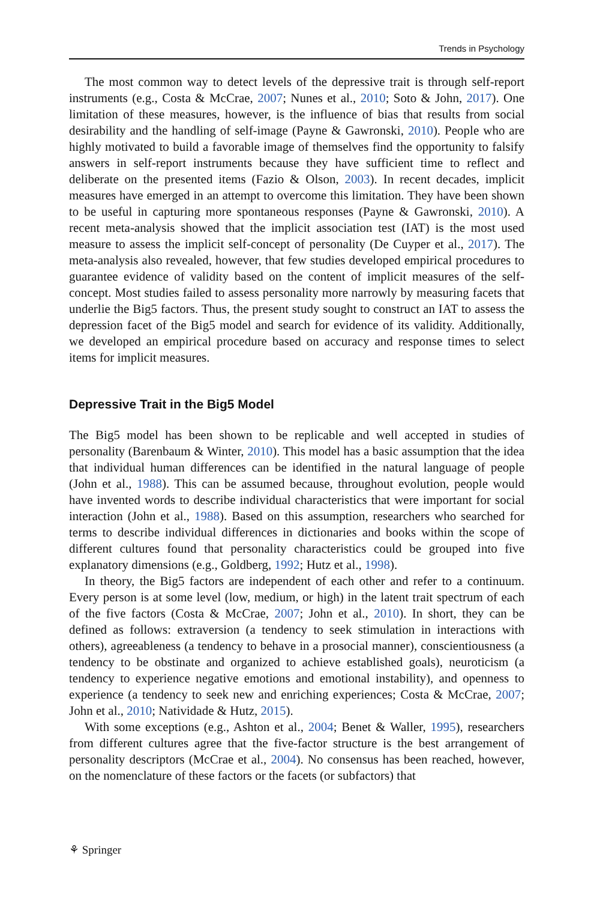Trends in Psychology
The most common way to detect levels of the depressive trait is through self-report instruments (e.g., Costa & McCrae, 2007; Nunes et al., 2010; Soto & John, 2017). One limitation of these measures, however, is the influence of bias that results from social desirability and the handling of self-image (Payne & Gawronski, 2010). People who are highly motivated to build a favorable image of themselves find the opportunity to falsify answers in self-report instruments because they have sufficient time to reflect and deliberate on the presented items (Fazio & Olson, 2003). In recent decades, implicit measures have emerged in an attempt to overcome this limitation. They have been shown to be useful in capturing more spontaneous responses (Payne & Gawronski, 2010). A recent meta-analysis showed that the implicit association test (IAT) is the most used measure to assess the implicit self-concept of personality (De Cuyper et al., 2017). The meta-analysis also revealed, however, that few studies developed empirical procedures to guarantee evidence of validity based on the content of implicit measures of the self-concept. Most studies failed to assess personality more narrowly by measuring facets that underlie the Big5 factors. Thus, the present study sought to construct an IAT to assess the depression facet of the Big5 model and search for evidence of its validity. Additionally, we developed an empirical procedure based on accuracy and response times to select items for implicit measures.
Depressive Trait in the Big5 Model
The Big5 model has been shown to be replicable and well accepted in studies of personality (Barenbaum & Winter, 2010). This model has a basic assumption that the idea that individual human differences can be identified in the natural language of people (John et al., 1988). This can be assumed because, throughout evolution, people would have invented words to describe individual characteristics that were important for social interaction (John et al., 1988). Based on this assumption, researchers who searched for terms to describe individual differences in dictionaries and books within the scope of different cultures found that personality characteristics could be grouped into five explanatory dimensions (e.g., Goldberg, 1992; Hutz et al., 1998).
In theory, the Big5 factors are independent of each other and refer to a continuum. Every person is at some level (low, medium, or high) in the latent trait spectrum of each of the five factors (Costa & McCrae, 2007; John et al., 2010). In short, they can be defined as follows: extraversion (a tendency to seek stimulation in interactions with others), agreeableness (a tendency to behave in a prosocial manner), conscientiousness (a tendency to be obstinate and organized to achieve established goals), neuroticism (a tendency to experience negative emotions and emotional instability), and openness to experience (a tendency to seek new and enriching experiences; Costa & McCrae, 2007; John et al., 2010; Natividade & Hutz, 2015).
With some exceptions (e.g., Ashton et al., 2004; Benet & Waller, 1995), researchers from different cultures agree that the five-factor structure is the best arrangement of personality descriptors (McCrae et al., 2004). No consensus has been reached, however, on the nomenclature of these factors or the facets (or subfactors) that
⚘ Springer